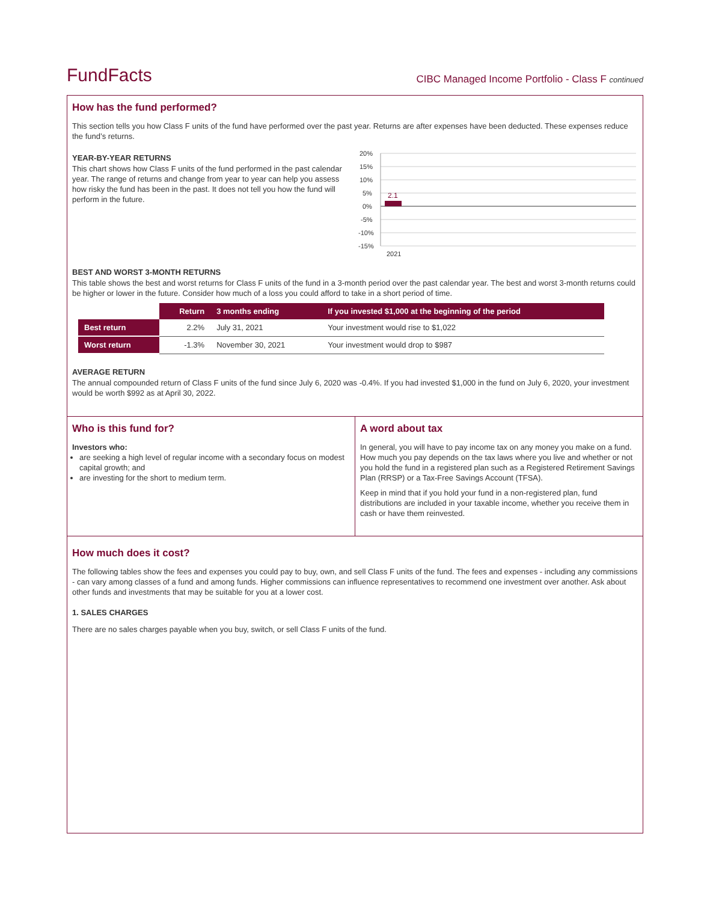FundFacts
CIBC Managed Income Portfolio - Class F continued
How has the fund performed?
This section tells you how Class F units of the fund have performed over the past year. Returns are after expenses have been deducted. These expenses reduce the fund’s returns.
YEAR-BY-YEAR RETURNS
This chart shows how Class F units of the fund performed in the past calendar year. The range of returns and change from year to year can help you assess how risky the fund has been in the past. It does not tell you how the fund will perform in the future.
20%
15%
10%
5%
0%
-5%
-10%
-15%
2.1
2021
BEST AND WORST 3-MONTH RETURNS
This table shows the best and worst returns for Class F units of the fund in a 3-month period over the past calendar year. The best and worst 3-month returns could be higher or lower in the future. Consider how much of a loss you could afford to take in a short period of time.
| | Return | 3 months ending | If you invested $1,000 at the beginning of the period |
| --- | --- | --- | --- |
| Best return | 2.2% | July 31, 2021 | Your investment would rise to $1,022 |
| Worst return | -1.3% | November 30, 2021 | Your investment would drop to $987 |
AVERAGE RETURN
The annual compounded return of Class F units of the fund since July 6, 2020 was -0.4%. If you had invested $1,000 in the fund on July 6, 2020, your investment would be worth $992 as at April 30, 2022.
Who is this fund for?
Investors who:
are seeking a high level of regular income with a secondary focus on modest capital growth; and
are investing for the short to medium term.
A word about tax
In general, you will have to pay income tax on any money you make on a fund. How much you pay depends on the tax laws where you live and whether or not you hold the fund in a registered plan such as a Registered Retirement Savings Plan (RRSP) or a Tax-Free Savings Account (TFSA).
Keep in mind that if you hold your fund in a non-registered plan, fund distributions are included in your taxable income, whether you receive them in cash or have them reinvested.
How much does it cost?
The following tables show the fees and expenses you could pay to buy, own, and sell Class F units of the fund. The fees and expenses - including any commissions - can vary among classes of a fund and among funds. Higher commissions can influence representatives to recommend one investment over another. Ask about other funds and investments that may be suitable for you at a lower cost.
1. SALES CHARGES
There are no sales charges payable when you buy, switch, or sell Class F units of the fund.